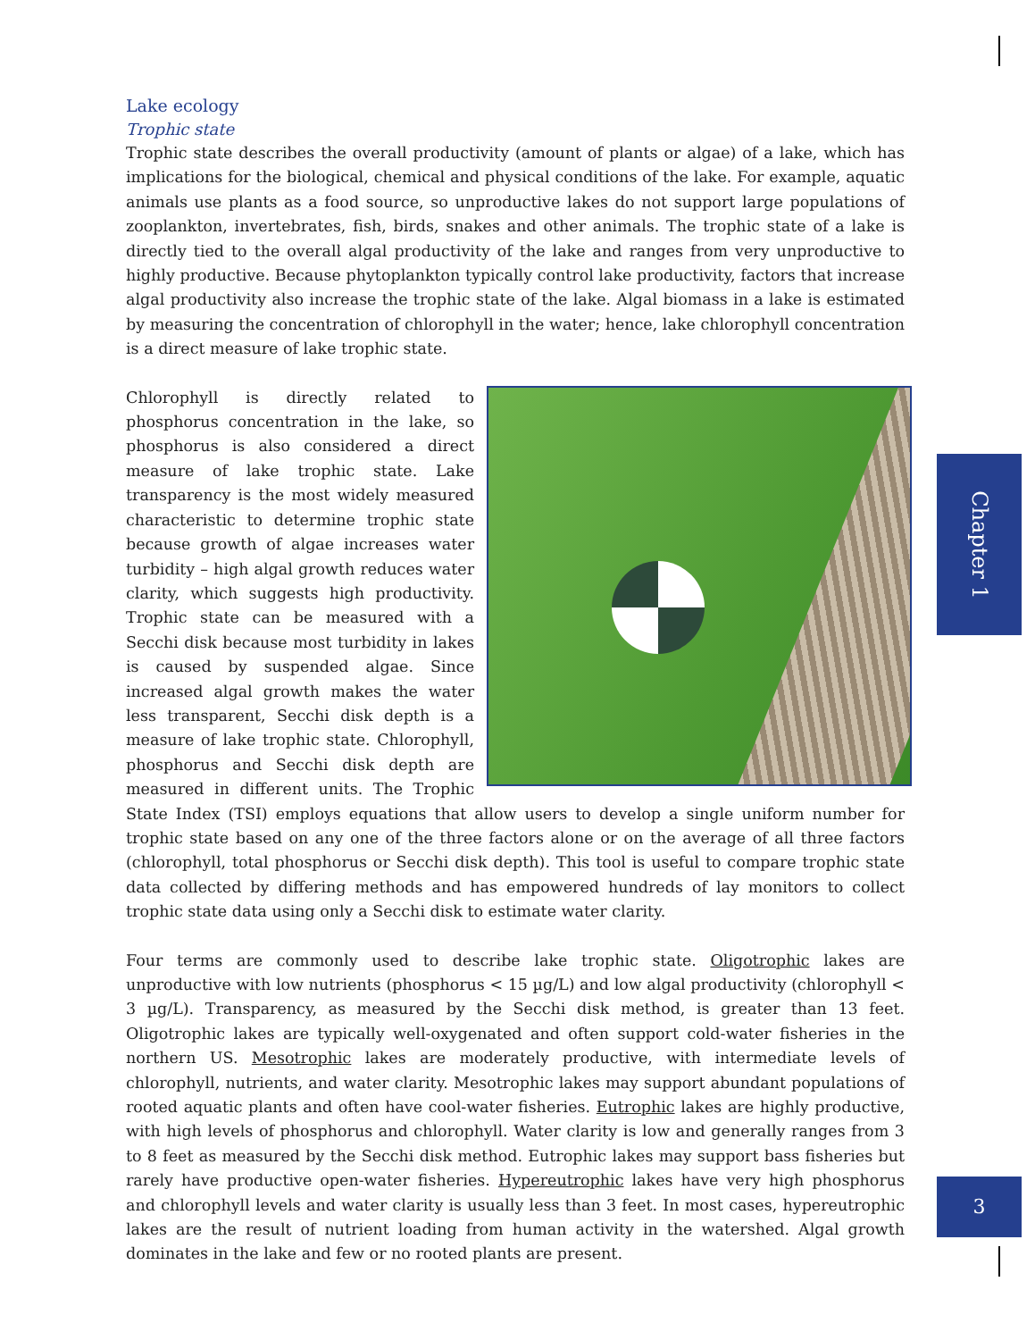Lake ecology
Trophic state
Trophic state describes the overall productivity (amount of plants or algae) of a lake, which has implications for the biological, chemical and physical conditions of the lake. For example, aquatic animals use plants as a food source, so unproductive lakes do not support large populations of zooplankton, invertebrates, fish, birds, snakes and other animals. The trophic state of a lake is directly tied to the overall algal productivity of the lake and ranges from very unproductive to highly productive. Because phytoplankton typically control lake productivity, factors that increase algal productivity also increase the trophic state of the lake. Algal biomass in a lake is estimated by measuring the concentration of chlorophyll in the water; hence, lake chlorophyll concentration is a direct measure of lake trophic state.
Chlorophyll is directly related to phosphorus concentration in the lake, so phosphorus is also considered a direct measure of lake trophic state. Lake transparency is the most widely measured characteristic to determine trophic state because growth of algae increases water turbidity – high algal growth reduces water clarity, which suggests high productivity. Trophic state can be measured with a Secchi disk because most turbidity in lakes is caused by suspended algae. Since increased algal growth makes the water less transparent, Secchi disk depth is a measure of lake trophic state. Chlorophyll, phosphorus and Secchi disk depth are measured in different units. The Trophic State Index (TSI) employs equations that allow users to develop a single uniform number for trophic state based on any one of the three factors alone or on the average of all three factors (chlorophyll, total phosphorus or Secchi disk depth). This tool is useful to compare trophic state data collected by differing methods and has empowered hundreds of lay monitors to collect trophic state data using only a Secchi disk to estimate water clarity.
Four terms are commonly used to describe lake trophic state. Oligotrophic lakes are unproductive with low nutrients (phosphorus < 15 µg/L) and low algal productivity (chlorophyll < 3 µg/L). Transparency, as measured by the Secchi disk method, is greater than 13 feet. Oligotrophic lakes are typically well-oxygenated and often support cold-water fisheries in the northern US. Mesotrophic lakes are moderately productive, with intermediate levels of chlorophyll, nutrients, and water clarity. Mesotrophic lakes may support abundant populations of rooted aquatic plants and often have cool-water fisheries. Eutrophic lakes are highly productive, with high levels of phosphorus and chlorophyll. Water clarity is low and generally ranges from 3 to 8 feet as measured by the Secchi disk method. Eutrophic lakes may support bass fisheries but rarely have productive open-water fisheries. Hypereutrophic lakes have very high phosphorus and chlorophyll levels and water clarity is usually less than 3 feet. In most cases, hypereutrophic lakes are the result of nutrient loading from human activity in the watershed. Algal growth dominates in the lake and few or no rooted plants are present.
Chapter 1
3